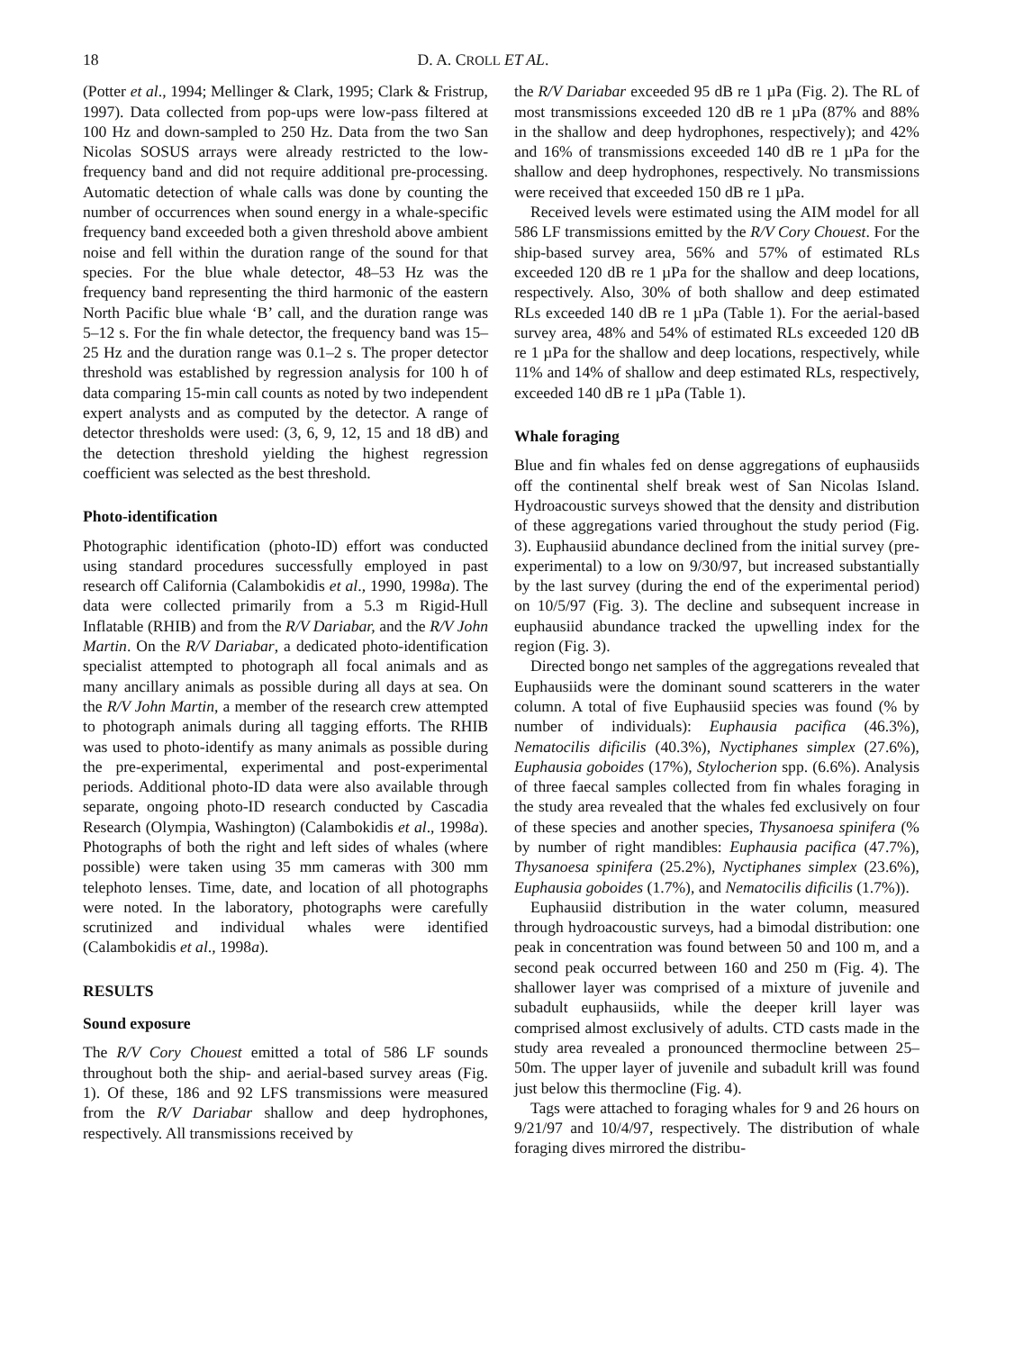18 D. A. CROLL ET AL.
(Potter et al., 1994; Mellinger & Clark, 1995; Clark & Fristrup, 1997). Data collected from pop-ups were low-pass filtered at 100 Hz and down-sampled to 250 Hz. Data from the two San Nicolas SOSUS arrays were already restricted to the low-frequency band and did not require additional pre-processing. Automatic detection of whale calls was done by counting the number of occurrences when sound energy in a whale-specific frequency band exceeded both a given threshold above ambient noise and fell within the duration range of the sound for that species. For the blue whale detector, 48–53 Hz was the frequency band representing the third harmonic of the eastern North Pacific blue whale ‘B’ call, and the duration range was 5–12 s. For the fin whale detector, the frequency band was 15–25 Hz and the duration range was 0.1–2 s. The proper detector threshold was established by regression analysis for 100 h of data comparing 15-min call counts as noted by two independent expert analysts and as computed by the detector. A range of detector thresholds were used: (3, 6, 9, 12, 15 and 18 dB) and the detection threshold yielding the highest regression coefficient was selected as the best threshold.
Photo-identification
Photographic identification (photo-ID) effort was conducted using standard procedures successfully employed in past research off California (Calambokidis et al., 1990, 1998a). The data were collected primarily from a 5.3 m Rigid-Hull Inflatable (RHIB) and from the R/V Dariabar, and the R/V John Martin. On the R/V Dariabar, a dedicated photo-identification specialist attempted to photograph all focal animals and as many ancillary animals as possible during all days at sea. On the R/V John Martin, a member of the research crew attempted to photograph animals during all tagging efforts. The RHIB was used to photo-identify as many animals as possible during the pre-experimental, experimental and post-experimental periods. Additional photo-ID data were also available through separate, ongoing photo-ID research conducted by Cascadia Research (Olympia, Washington) (Calambokidis et al., 1998a). Photographs of both the right and left sides of whales (where possible) were taken using 35 mm cameras with 300 mm telephoto lenses. Time, date, and location of all photographs were noted. In the laboratory, photographs were carefully scrutinized and individual whales were identified (Calambokidis et al., 1998a).
RESULTS
Sound exposure
The R/V Cory Chouest emitted a total of 586 LF sounds throughout both the ship- and aerial-based survey areas (Fig. 1). Of these, 186 and 92 LFS transmissions were measured from the R/V Dariabar shallow and deep hydrophones, respectively. All transmissions received by
the R/V Dariabar exceeded 95 dB re 1 µPa (Fig. 2). The RL of most transmissions exceeded 120 dB re 1 µPa (87% and 88% in the shallow and deep hydrophones, respectively); and 42% and 16% of transmissions exceeded 140 dB re 1 µPa for the shallow and deep hydrophones, respectively. No transmissions were received that exceeded 150 dB re 1 µPa.
Received levels were estimated using the AIM model for all 586 LF transmissions emitted by the R/V Cory Chouest. For the ship-based survey area, 56% and 57% of estimated RLs exceeded 120 dB re 1 µPa for the shallow and deep locations, respectively. Also, 30% of both shallow and deep estimated RLs exceeded 140 dB re 1 µPa (Table 1). For the aerial-based survey area, 48% and 54% of estimated RLs exceeded 120 dB re 1 µPa for the shallow and deep locations, respectively, while 11% and 14% of shallow and deep estimated RLs, respectively, exceeded 140 dB re 1 µPa (Table 1).
Whale foraging
Blue and fin whales fed on dense aggregations of euphausiids off the continental shelf break west of San Nicolas Island. Hydroacoustic surveys showed that the density and distribution of these aggregations varied throughout the study period (Fig. 3). Euphausiid abundance declined from the initial survey (pre-experimental) to a low on 9/30/97, but increased substantially by the last survey (during the end of the experimental period) on 10/5/97 (Fig. 3). The decline and subsequent increase in euphausiid abundance tracked the upwelling index for the region (Fig. 3).
Directed bongo net samples of the aggregations revealed that Euphausiids were the dominant sound scatterers in the water column. A total of five Euphausiid species was found (% by number of individuals): Euphausia pacifica (46.3%), Nematocilis dificilis (40.3%), Nyctiphanes simplex (27.6%), Euphausia goboides (17%), Stylocherion spp. (6.6%). Analysis of three faecal samples collected from fin whales foraging in the study area revealed that the whales fed exclusively on four of these species and another species, Thysanoesa spinifera (% by number of right mandibles: Euphausia pacifica (47.7%), Thysanoesa spinifera (25.2%), Nyctiphanes simplex (23.6%), Euphausia goboides (1.7%), and Nematocilis dificilis (1.7%)).
Euphausiid distribution in the water column, measured through hydroacoustic surveys, had a bimodal distribution: one peak in concentration was found between 50 and 100 m, and a second peak occurred between 160 and 250 m (Fig. 4). The shallower layer was comprised of a mixture of juvenile and subadult euphausiids, while the deeper krill layer was comprised almost exclusively of adults. CTD casts made in the study area revealed a pronounced thermocline between 25–50m. The upper layer of juvenile and subadult krill was found just below this thermocline (Fig. 4).
Tags were attached to foraging whales for 9 and 26 hours on 9/21/97 and 10/4/97, respectively. The distribution of whale foraging dives mirrored the distribu-